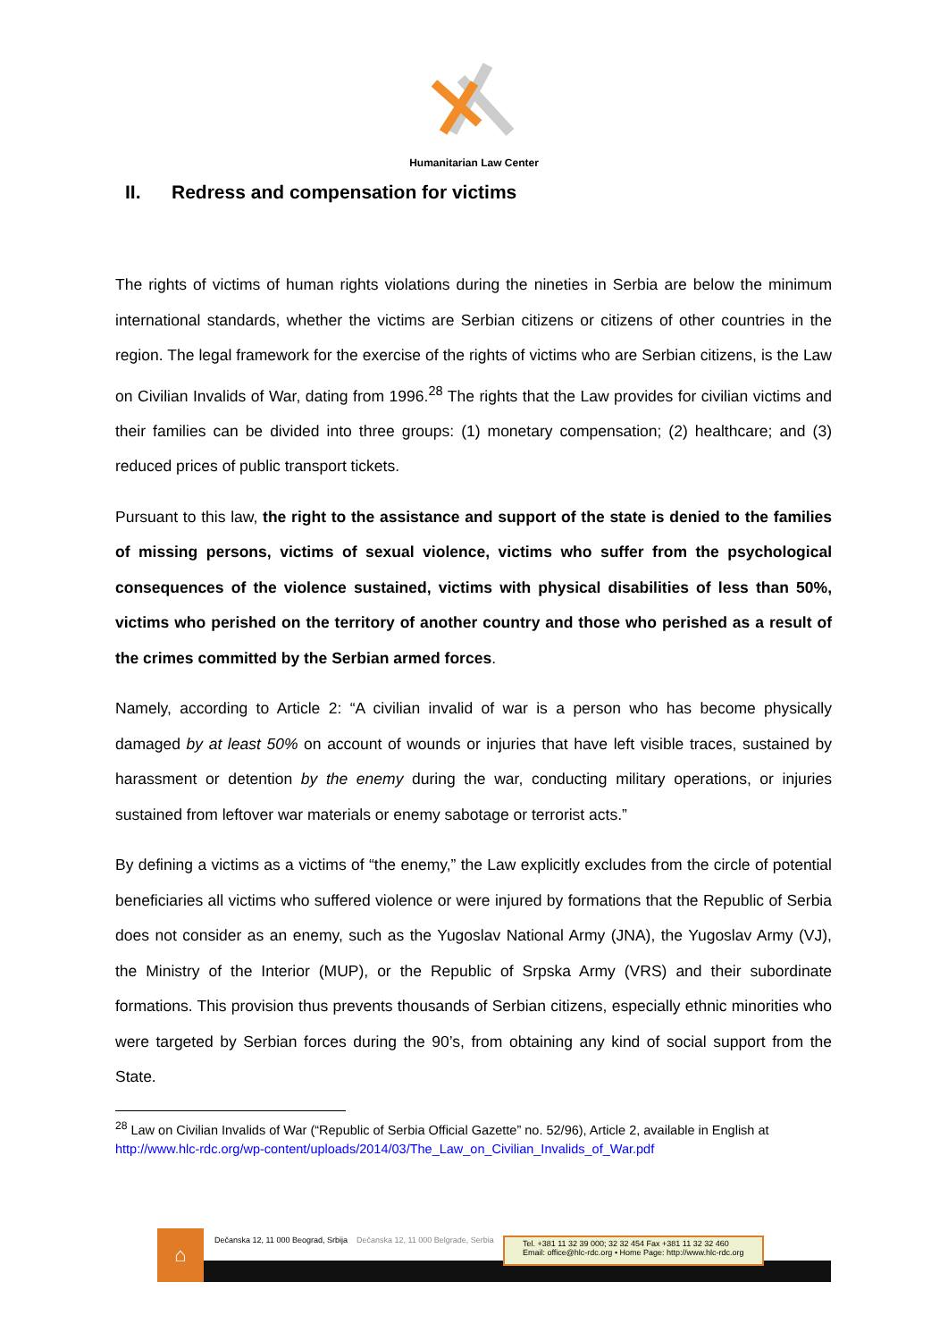Humanitarian Law Center
II. Redress and compensation for victims
The rights of victims of human rights violations during the nineties in Serbia are below the minimum international standards, whether the victims are Serbian citizens or citizens of other countries in the region. The legal framework for the exercise of the rights of victims who are Serbian citizens, is the Law on Civilian Invalids of War, dating from 1996.<sup>28</sup> The rights that the Law provides for civilian victims and their families can be divided into three groups: (1) monetary compensation; (2) healthcare; and (3) reduced prices of public transport tickets.
Pursuant to this law, the right to the assistance and support of the state is denied to the families of missing persons, victims of sexual violence, victims who suffer from the psychological consequences of the violence sustained, victims with physical disabilities of less than 50%, victims who perished on the territory of another country and those who perished as a result of the crimes committed by the Serbian armed forces.
Namely, according to Article 2: “A civilian invalid of war is a person who has become physically damaged by at least 50% on account of wounds or injuries that have left visible traces, sustained by harassment or detention by the enemy during the war, conducting military operations, or injuries sustained from leftover war materials or enemy sabotage or terrorist acts.”
By defining a victims as a victims of “the enemy,” the Law explicitly excludes from the circle of potential beneficiaries all victims who suffered violence or were injured by formations that the Republic of Serbia does not consider as an enemy, such as the Yugoslav National Army (JNA), the Yugoslav Army (VJ), the Ministry of the Interior (MUP), or the Republic of Srpska Army (VRS) and their subordinate formations. This provision thus prevents thousands of Serbian citizens, especially ethnic minorities who were targeted by Serbian forces during the 90’s, from obtaining any kind of social support from the State.
<sup>28</sup> Law on Civilian Invalids of War (“Republic of Serbia Official Gazette” no. 52/96), Article 2, available in English at http://www.hlc-rdc.org/wp-content/uploads/2014/03/The_Law_on_Civilian_Invalids_of_War.pdf
⌂
Dečanska 12, 11 000 Beograd, Srbija Dečanska 12, 11 000 Belgrade, Serbia
Tel. +381 11 32 39 000; 32 32 454 Fax +381 11 32 32 460
Email: office@hlc-rdc.org • Home Page: http://www.hlc-rdc.org